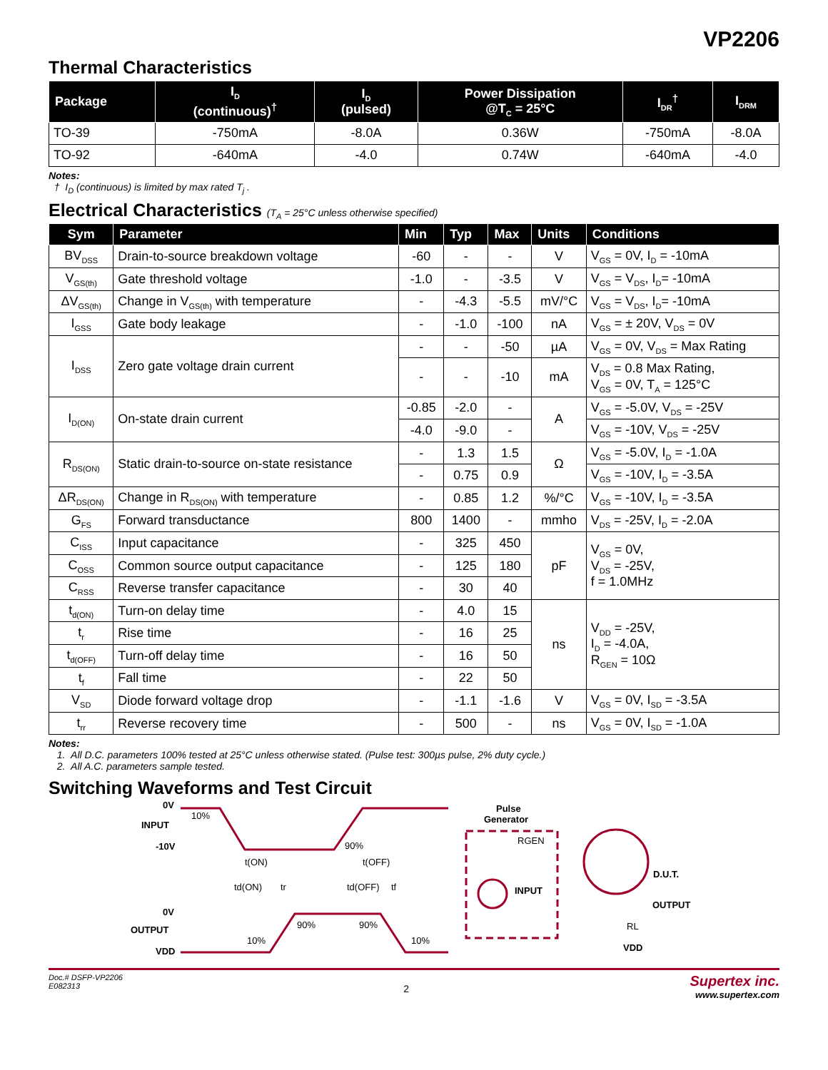VP2206
Thermal Characteristics
| Package | I<sub>D</sub> (continuous)<sup>†</sup> | I<sub>D</sub> (pulsed) | Power Dissipation @T<sub>C</sub> = 25°C | I<sub>DR</sub><sup>†</sup> | I<sub>DRM</sub> |
| --- | --- | --- | --- | --- | --- |
| TO-39 | -750mA | -8.0A | 0.36W | -750mA | -8.0A |
| TO-92 | -640mA | -4.0 | 0.74W | -640mA | -4.0 |
Notes:
† I<sub>D</sub> (continuous) is limited by max rated T<sub>j</sub> .
Electrical Characteristics (T<sub>A</sub> = 25°C unless otherwise specified)
| Sym | Parameter | Min | Typ | Max | Units | Conditions |
| --- | --- | --- | --- | --- | --- | --- |
| BV<sub>DSS</sub> | Drain-to-source breakdown voltage | -60 | - | - | V | V<sub>GS</sub> = 0V, I<sub>D</sub> = -10mA |
| V<sub>GS(th)</sub> | Gate threshold voltage | -1.0 | - | -3.5 | V | V<sub>GS</sub> = V<sub>DS</sub>, I<sub>D</sub>= -10mA |
| ΔV<sub>GS(th)</sub> | Change in V<sub>GS(th)</sub> with temperature | - | -4.3 | -5.5 | mV/°C | V<sub>GS</sub> = V<sub>DS</sub>, I<sub>D</sub>= -10mA |
| I<sub>GSS</sub> | Gate body leakage | - | -1.0 | -100 | nA | V<sub>GS</sub> = ± 20V, V<sub>DS</sub> = 0V |
| I<sub>DSS</sub> | Zero gate voltage drain current | - | - | -50 | µA | V<sub>GS</sub> = 0V, V<sub>DS</sub> = Max Rating |
| | | - | - | -10 | mA | V<sub>DS</sub> = 0.8 Max Rating, V<sub>GS</sub> = 0V, T<sub>A</sub> = 125°C |
| I<sub>D(ON)</sub> | On-state drain current | -0.85 | -2.0 | - | A | V<sub>GS</sub> = -5.0V, V<sub>DS</sub> = -25V |
| | | -4.0 | -9.0 | - | | V<sub>GS</sub> = -10V, V<sub>DS</sub> = -25V |
| R<sub>DS(ON)</sub> | Static drain-to-source on-state resistance | - | 1.3 | 1.5 | Ω | V<sub>GS</sub> = -5.0V, I<sub>D</sub> = -1.0A |
| | | - | 0.75 | 0.9 | | V<sub>GS</sub> = -10V, I<sub>D</sub> = -3.5A |
| ΔR<sub>DS(ON)</sub> | Change in R<sub>DS(ON)</sub> with temperature | - | 0.85 | 1.2 | %/°C | V<sub>GS</sub> = -10V, I<sub>D</sub> = -3.5A |
| G<sub>FS</sub> | Forward transductance | 800 | 1400 | - | mmho | V<sub>DS</sub> = -25V, I<sub>D</sub> = -2.0A |
| C<sub>ISS</sub> | Input capacitance | - | 325 | 450 | pF | V<sub>GS</sub> = 0V, V<sub>DS</sub> = -25V, f = 1.0MHz |
| C<sub>OSS</sub> | Common source output capacitance | - | 125 | 180 | | |
| C<sub>RSS</sub> | Reverse transfer capacitance | - | 30 | 40 | | |
| t<sub>d(ON)</sub> | Turn-on delay time | - | 4.0 | 15 | ns | V<sub>DD</sub> = -25V, I<sub>D</sub> = -4.0A, R<sub>GEN</sub> = 10Ω |
| t<sub>r</sub> | Rise time | - | 16 | 25 | | |
| t<sub>d(OFF)</sub> | Turn-off delay time | - | 16 | 50 | | |
| t<sub>f</sub> | Fall time | - | 22 | 50 | | |
| V<sub>SD</sub> | Diode forward voltage drop | - | -1.1 | -1.6 | V | V<sub>GS</sub> = 0V, I<sub>SD</sub> = -3.5A |
| t<sub>rr</sub> | Reverse recovery time | - | 500 | - | ns | V<sub>GS</sub> = 0V, I<sub>SD</sub> = -1.0A |
Notes:
1. All D.C. parameters 100% tested at 25°C unless otherwise stated. (Pulse test: 300µs pulse, 2% duty cycle.)
2. All A.C. parameters sample tested.
Switching Waveforms and Test Circuit
0V
INPUT
-10V
0V
OUTPUT
VDD
10%
90%
t(ON)
t(OFF)
td(ON)
tr
td(OFF)
tf
90%
90%
10%
10%
Pulse
Generator
RGEN
INPUT
D.U.T.
OUTPUT
RL
VDD
Doc.# DSFP-VP2206
E082313
2
Supertex inc.
www.supertex.com